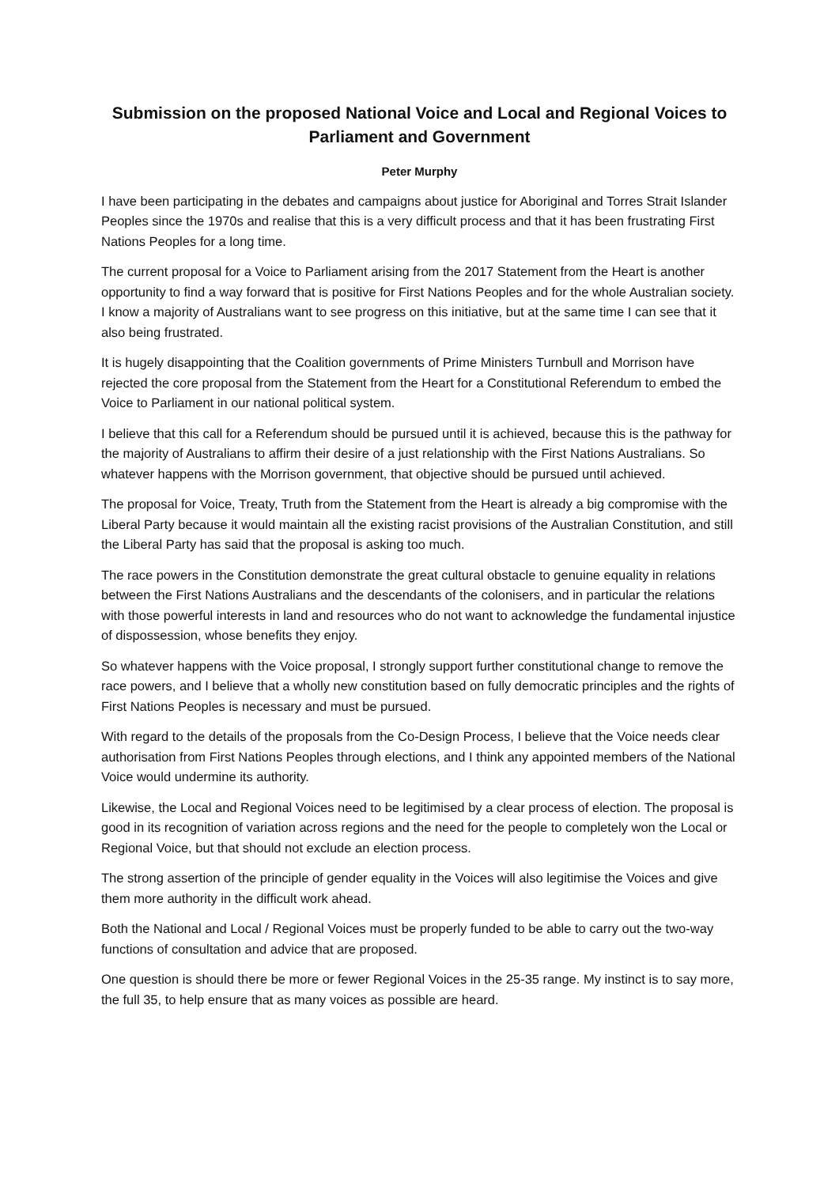Submission on the proposed National Voice and Local and Regional Voices to Parliament and Government
Peter Murphy
I have been participating in the debates and campaigns about justice for Aboriginal and Torres Strait Islander Peoples since the 1970s and realise that this is a very difficult process and that it has been frustrating First Nations Peoples for a long time.
The current proposal for a Voice to Parliament arising from the 2017 Statement from the Heart is another opportunity to find a way forward that is positive for First Nations Peoples and for the whole Australian society. I know a majority of Australians want to see progress on this initiative, but at the same time I can see that it also being frustrated.
It is hugely disappointing that the Coalition governments of Prime Ministers Turnbull and Morrison have rejected the core proposal from the Statement from the Heart for a Constitutional Referendum to embed the Voice to Parliament in our national political system.
I believe that this call for a Referendum should be pursued until it is achieved, because this is the pathway for the majority of Australians to affirm their desire of a just relationship with the First Nations Australians. So whatever happens with the Morrison government, that objective should be pursued until achieved.
The proposal for Voice, Treaty, Truth from the Statement from the Heart is already a big compromise with the Liberal Party because it would maintain all the existing racist provisions of the Australian Constitution, and still the Liberal Party has said that the proposal is asking too much.
The race powers in the Constitution demonstrate the great cultural obstacle to genuine equality in relations between the First Nations Australians and the descendants of the colonisers, and in particular the relations with those powerful interests in land and resources who do not want to acknowledge the fundamental injustice of dispossession, whose benefits they enjoy.
So whatever happens with the Voice proposal, I strongly support further constitutional change to remove the race powers, and I believe that a wholly new constitution based on fully democratic principles and the rights of First Nations Peoples is necessary and must be pursued.
With regard to the details of the proposals from the Co-Design Process, I believe that the Voice needs clear authorisation from First Nations Peoples through elections, and I think any appointed members of the National Voice would undermine its authority.
Likewise, the Local and Regional Voices need to be legitimised by a clear process of election. The proposal is good in its recognition of variation across regions and the need for the people to completely won the Local or Regional Voice, but that should not exclude an election process.
The strong assertion of the principle of gender equality in the Voices will also legitimise the Voices and give them more authority in the difficult work ahead.
Both the National and Local / Regional Voices must be properly funded to be able to carry out the two-way functions of consultation and advice that are proposed.
One question is should there be more or fewer Regional Voices in the 25-35 range. My instinct is to say more, the full 35, to help ensure that as many voices as possible are heard.